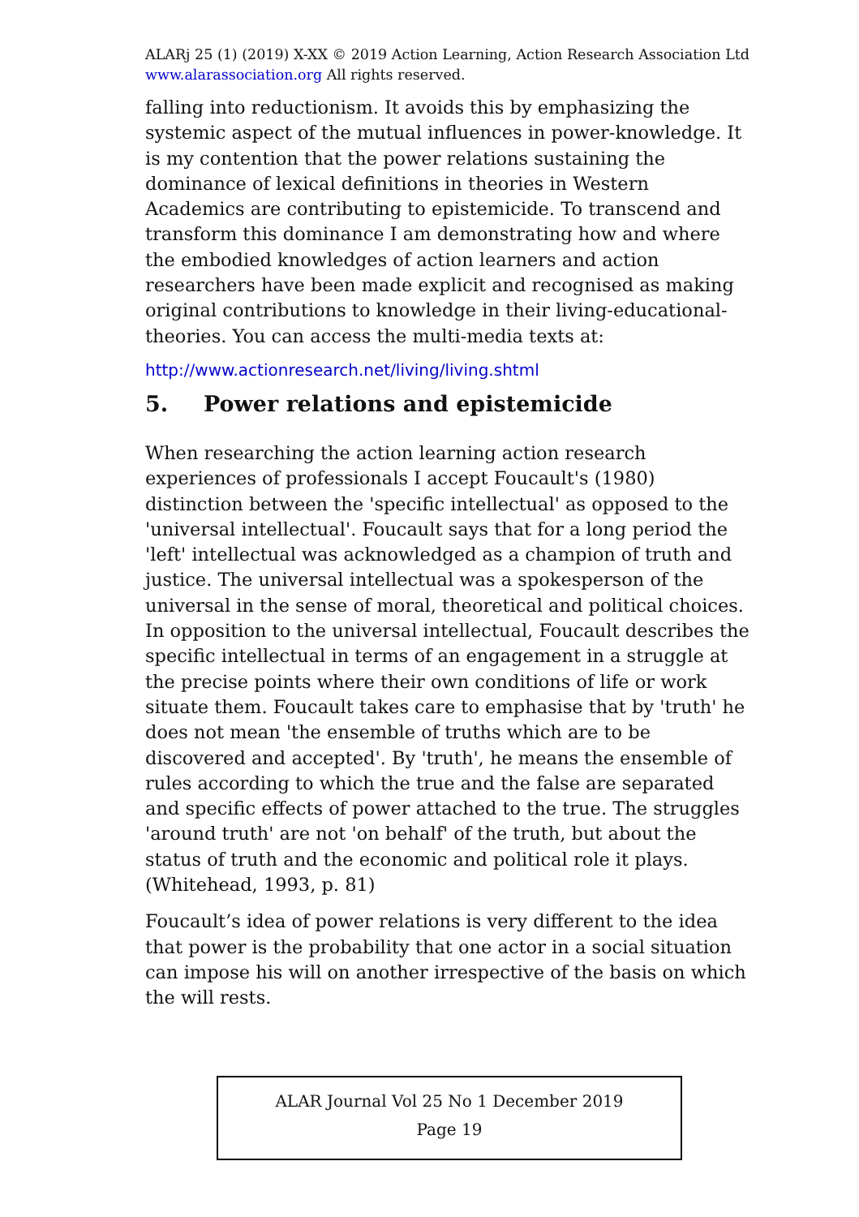ALARj 25 (1) (2019) X-XX © 2019 Action Learning, Action Research Association Ltd
www.alarassociation.org All rights reserved.
falling into reductionism. It avoids this by emphasizing the systemic aspect of the mutual influences in power-knowledge. It is my contention that the power relations sustaining the dominance of lexical definitions in theories in Western Academics are contributing to epistemicide. To transcend and transform this dominance I am demonstrating how and where the embodied knowledges of action learners and action researchers have been made explicit and recognised as making original contributions to knowledge in their living-educational-theories. You can access the multi-media texts at:
http://www.actionresearch.net/living/living.shtml
5. Power relations and epistemicide
When researching the action learning action research experiences of professionals I accept Foucault's (1980) distinction between the 'specific intellectual' as opposed to the 'universal intellectual'. Foucault says that for a long period the 'left' intellectual was acknowledged as a champion of truth and justice. The universal intellectual was a spokesperson of the universal in the sense of moral, theoretical and political choices. In opposition to the universal intellectual, Foucault describes the specific intellectual in terms of an engagement in a struggle at the precise points where their own conditions of life or work situate them. Foucault takes care to emphasise that by 'truth' he does not mean 'the ensemble of truths which are to be discovered and accepted'. By 'truth', he means the ensemble of rules according to which the true and the false are separated and specific effects of power attached to the true. The struggles 'around truth' are not 'on behalf' of the truth, but about the status of truth and the economic and political role it plays. (Whitehead, 1993, p. 81)
Foucault’s idea of power relations is very different to the idea that power is the probability that one actor in a social situation can impose his will on another irrespective of the basis on which the will rests.
ALAR Journal Vol 25 No 1 December 2019
Page 19